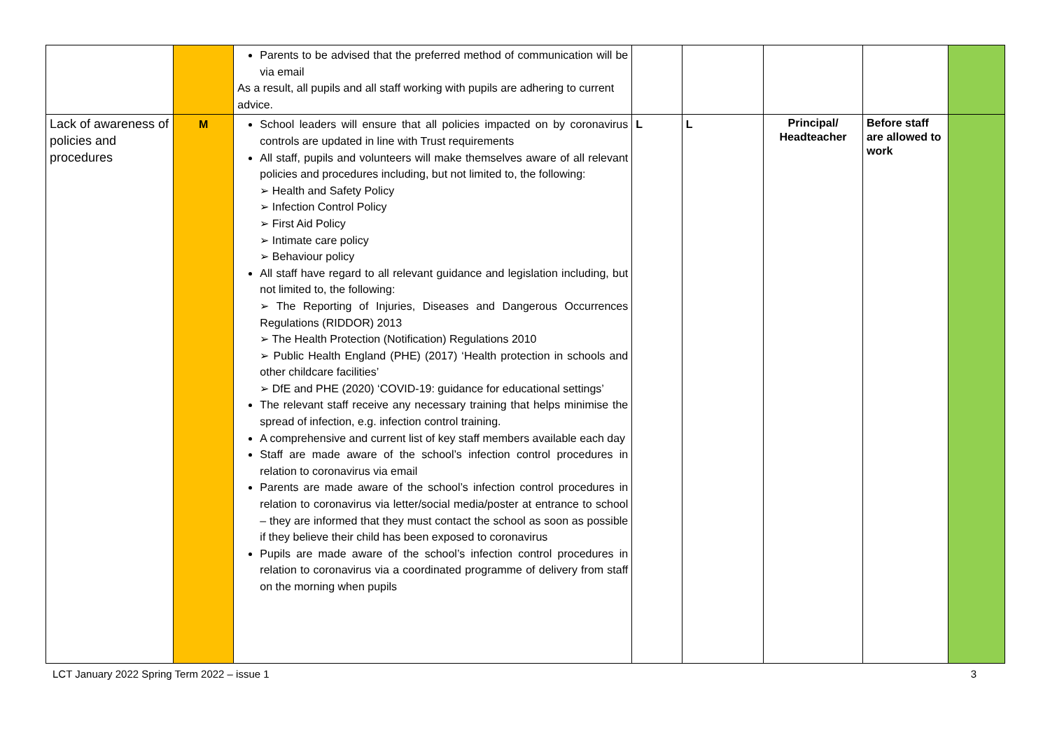| | | Parents to be advised that the preferred method of communication will be via email As a result, all pupils and all staff working with pupils are adhering to current advice. | | | | | |
| Lack of awareness of policies and procedures | M | School leaders will ensure that all policies impacted on by coronavirus controls are updated in line with Trust requirements All staff, pupils and volunteers will make themselves aware of all relevant policies and procedures including, but not limited to, the following: ➢ Health and Safety Policy ➢ Infection Control Policy ➢ First Aid Policy ➢ Intimate care policy ➢ Behaviour policy All staff have regard to all relevant guidance and legislation including, but not limited to, the following: ➢ The Reporting of Injuries, Diseases and Dangerous Occurrences Regulations (RIDDOR) 2013 ➢ The Health Protection (Notification) Regulations 2010 ➢ Public Health England (PHE) (2017) ‘Health protection in schools and other childcare facilities’ ➢ DfE and PHE (2020) ‘COVID-19: guidance for educational settings’ The relevant staff receive any necessary training that helps minimise the spread of infection, e.g. infection control training. A comprehensive and current list of key staff members available each day Staff are made aware of the school’s infection control procedures in relation to coronavirus via email Parents are made aware of the school’s infection control procedures in relation to coronavirus via letter/social media/poster at entrance to school – they are informed that they must contact the school as soon as possible if they believe their child has been exposed to coronavirus Pupils are made aware of the school’s infection control procedures in relation to coronavirus via a coordinated programme of delivery from staff on the morning when pupils | L | L | Principal/ Headteacher | Before staff are allowed to work | |
LCT January 2022 Spring Term 2022 – issue 1 3